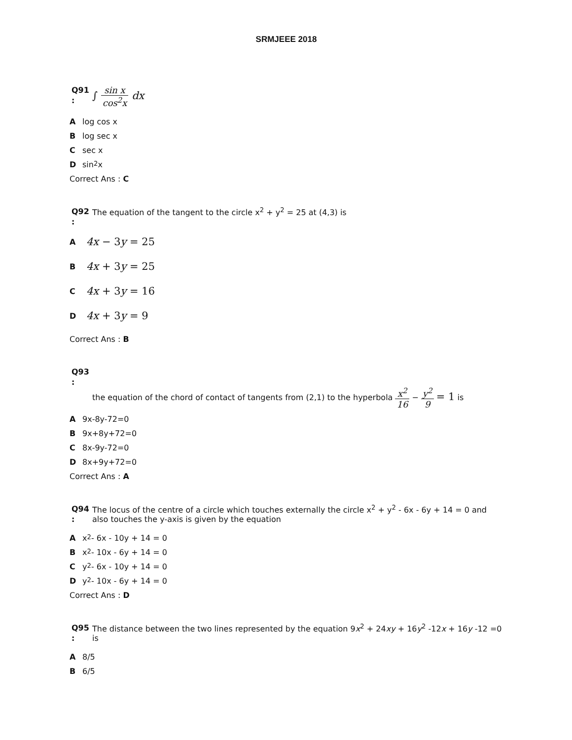SRMJEEE 2018
Q91
:
∫ sin x cos<sup>2</sup>x dx
Alog cos x
Blog sec x
Csec x
Dsin<sup>2</sup>x
Correct Ans : C
Q92
:
The equation of the tangent to the circle x<sup>2</sup> + y<sup>2</sup> = 25 at (4,3) is
A 4x − 3y = 25
B 4x + 3y = 25
C 4x + 3y = 16
D 4x + 3y = 9
Correct Ans : B
Q93
:
the equation of the chord of contact of tangents from (2,1) to the hyperbola x<sup>2</sup> 16 − y<sup>2</sup> 9 = 1 is
A 9x-8y-72=0
B 9x+8y+72=0
C 8x-9y-72=0
D 8x+9y+72=0
Correct Ans : A
Q94
:
The locus of the centre of a circle which touches externally the circle x<sup>2</sup> + y<sup>2</sup> - 6x - 6y + 14 = 0 and also touches the y-axis is given by the equation
Ax<sup>2</sup> - 6x - 10y + 14 = 0
Bx<sup>2</sup> - 10x - 6y + 14 = 0
Cy<sup>2</sup> - 6x - 10y + 14 = 0
Dy<sup>2</sup> - 10x - 6y + 14 = 0
Correct Ans : D
Q95
:
The distance between the two lines represented by the equation 9x<sup>2</sup> + 24xy + 16y<sup>2</sup> -12x + 16y -12 =0 is
A 8/5
B 6/5